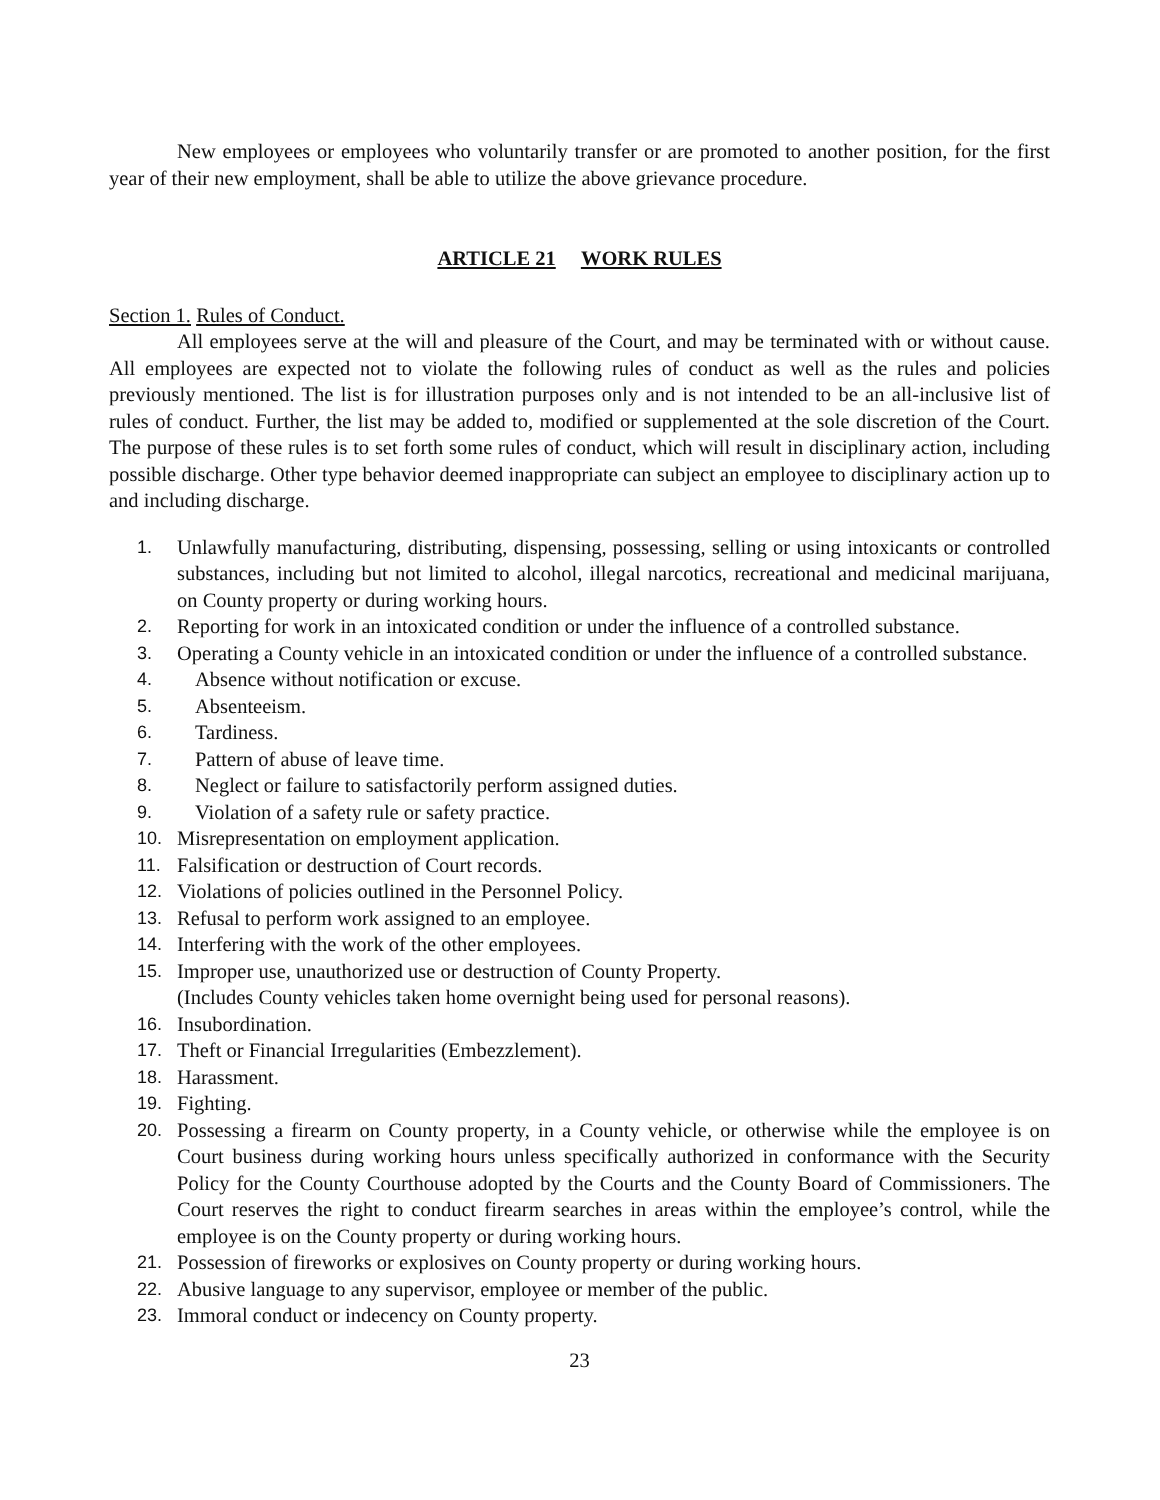New employees or employees who voluntarily transfer or are promoted to another position, for the first year of their new employment, shall be able to utilize the above grievance procedure.
ARTICLE 21 WORK RULES
Section 1. Rules of Conduct.
All employees serve at the will and pleasure of the Court, and may be terminated with or without cause. All employees are expected not to violate the following rules of conduct as well as the rules and policies previously mentioned. The list is for illustration purposes only and is not intended to be an all-inclusive list of rules of conduct. Further, the list may be added to, modified or supplemented at the sole discretion of the Court. The purpose of these rules is to set forth some rules of conduct, which will result in disciplinary action, including possible discharge. Other type behavior deemed inappropriate can subject an employee to disciplinary action up to and including discharge.
1. Unlawfully manufacturing, distributing, dispensing, possessing, selling or using intoxicants or controlled substances, including but not limited to alcohol, illegal narcotics, recreational and medicinal marijuana, on County property or during working hours.
2. Reporting for work in an intoxicated condition or under the influence of a controlled substance.
3. Operating a County vehicle in an intoxicated condition or under the influence of a controlled substance.
4. Absence without notification or excuse.
5. Absenteeism.
6. Tardiness.
7. Pattern of abuse of leave time.
8. Neglect or failure to satisfactorily perform assigned duties.
9. Violation of a safety rule or safety practice.
10. Misrepresentation on employment application.
11. Falsification or destruction of Court records.
12. Violations of policies outlined in the Personnel Policy.
13. Refusal to perform work assigned to an employee.
14. Interfering with the work of the other employees.
15. Improper use, unauthorized use or destruction of County Property.
(Includes County vehicles taken home overnight being used for personal reasons).
16. Insubordination.
17. Theft or Financial Irregularities (Embezzlement).
18. Harassment.
19. Fighting.
20. Possessing a firearm on County property, in a County vehicle, or otherwise while the employee is on Court business during working hours unless specifically authorized in conformance with the Security Policy for the County Courthouse adopted by the Courts and the County Board of Commissioners. The Court reserves the right to conduct firearm searches in areas within the employee’s control, while the employee is on the County property or during working hours.
21. Possession of fireworks or explosives on County property or during working hours.
22. Abusive language to any supervisor, employee or member of the public.
23. Immoral conduct or indecency on County property.
23